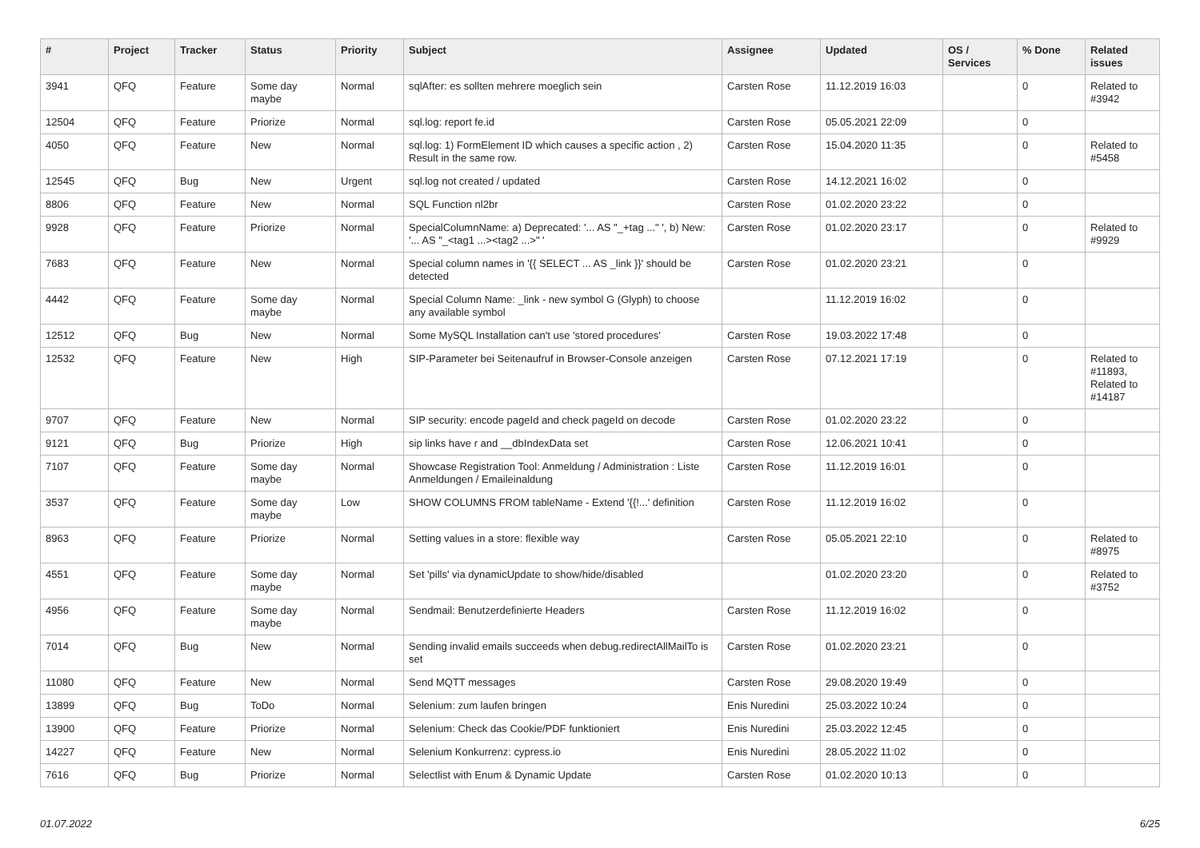| # | Project | Tracker | Status | Priority | Subject | Assignee | Updated | OS / Services | % Done | Related issues |
| --- | --- | --- | --- | --- | --- | --- | --- | --- | --- | --- |
| 3941 | QFQ | Feature | Some day maybe | Normal | sqlAfter: es sollten mehrere moeglich sein | Carsten Rose | 11.12.2019 16:03 | | 0 | Related to #3942 |
| 12504 | QFQ | Feature | Priorize | Normal | sql.log: report fe.id | Carsten Rose | 05.05.2021 22:09 | | 0 | |
| 4050 | QFQ | Feature | New | Normal | sql.log: 1) FormElement ID which causes a specific action , 2) Result in the same row. | Carsten Rose | 15.04.2020 11:35 | | 0 | Related to #5458 |
| 12545 | QFQ | Bug | New | Urgent | sql.log not created / updated | Carsten Rose | 14.12.2021 16:02 | | 0 | |
| 8806 | QFQ | Feature | New | Normal | SQL Function nl2br | Carsten Rose | 01.02.2020 23:22 | | 0 | |
| 9928 | QFQ | Feature | Priorize | Normal | SpecialColumnName: a) Deprecated: '... AS "_+tag ..." ', b) New: '... AS "_<tag1 ...><tag2 ...>" ' | Carsten Rose | 01.02.2020 23:17 | | 0 | Related to #9929 |
| 7683 | QFQ | Feature | New | Normal | Special column names in '{{ SELECT ... AS _link }}' should be detected | Carsten Rose | 01.02.2020 23:21 | | 0 | |
| 4442 | QFQ | Feature | Some day maybe | Normal | Special Column Name: _link - new symbol G (Glyph) to choose any available symbol | | 11.12.2019 16:02 | | 0 | |
| 12512 | QFQ | Bug | New | Normal | Some MySQL Installation can't use 'stored procedures' | Carsten Rose | 19.03.2022 17:48 | | 0 | |
| 12532 | QFQ | Feature | New | High | SIP-Parameter bei Seitenaufruf in Browser-Console anzeigen | Carsten Rose | 07.12.2021 17:19 | | 0 | Related to #11893, Related to #14187 |
| 9707 | QFQ | Feature | New | Normal | SIP security: encode pageId and check pageId on decode | Carsten Rose | 01.02.2020 23:22 | | 0 | |
| 9121 | QFQ | Bug | Priorize | High | sip links have r and __dbIndexData set | Carsten Rose | 12.06.2021 10:41 | | 0 | |
| 7107 | QFQ | Feature | Some day maybe | Normal | Showcase Registration Tool: Anmeldung / Administration : Liste Anmeldungen / Emaileinaldung | Carsten Rose | 11.12.2019 16:01 | | 0 | |
| 3537 | QFQ | Feature | Some day maybe | Low | SHOW COLUMNS FROM tableName - Extend '{{!...' definition | Carsten Rose | 11.12.2019 16:02 | | 0 | |
| 8963 | QFQ | Feature | Priorize | Normal | Setting values in a store: flexible way | Carsten Rose | 05.05.2021 22:10 | | 0 | Related to #8975 |
| 4551 | QFQ | Feature | Some day maybe | Normal | Set 'pills' via dynamicUpdate to show/hide/disabled | | 01.02.2020 23:20 | | 0 | Related to #3752 |
| 4956 | QFQ | Feature | Some day maybe | Normal | Sendmail: Benutzerdefinierte Headers | Carsten Rose | 11.12.2019 16:02 | | 0 | |
| 7014 | QFQ | Bug | New | Normal | Sending invalid emails succeeds when debug.redirectAllMailTo is set | Carsten Rose | 01.02.2020 23:21 | | 0 | |
| 11080 | QFQ | Feature | New | Normal | Send MQTT messages | Carsten Rose | 29.08.2020 19:49 | | 0 | |
| 13899 | QFQ | Bug | ToDo | Normal | Selenium: zum laufen bringen | Enis Nuredini | 25.03.2022 10:24 | | 0 | |
| 13900 | QFQ | Feature | Priorize | Normal | Selenium: Check das Cookie/PDF funktioniert | Enis Nuredini | 25.03.2022 12:45 | | 0 | |
| 14227 | QFQ | Feature | New | Normal | Selenium Konkurrenz: cypress.io | Enis Nuredini | 28.05.2022 11:02 | | 0 | |
| 7616 | QFQ | Bug | Priorize | Normal | Selectlist with Enum & Dynamic Update | Carsten Rose | 01.02.2020 10:13 | | 0 | |
01.07.2022 6/25